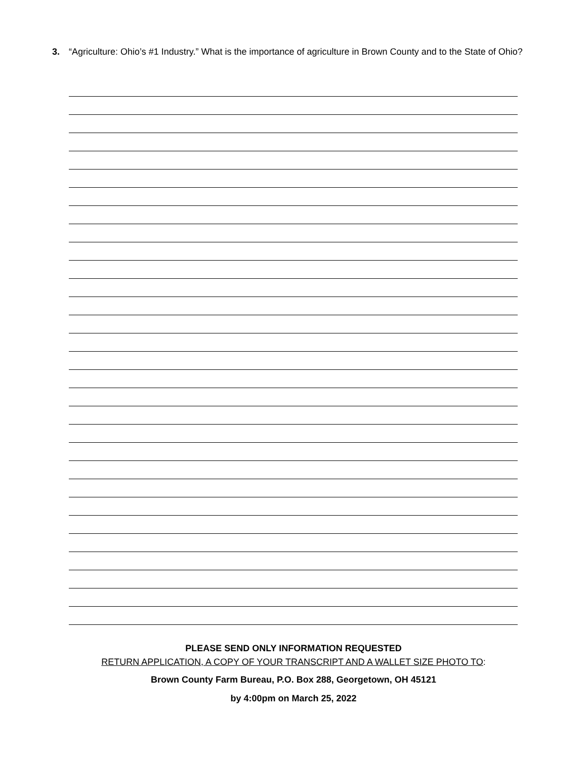3. “Agriculture: Ohio’s #1 Industry.” What is the importance of agriculture in Brown County and to the State of Ohio?
PLEASE SEND ONLY INFORMATION REQUESTED
RETURN APPLICATION, A COPY OF YOUR TRANSCRIPT AND A WALLET SIZE PHOTO TO:
Brown County Farm Bureau, P.O. Box 288, Georgetown, OH 45121
by 4:00pm on March 25, 2022